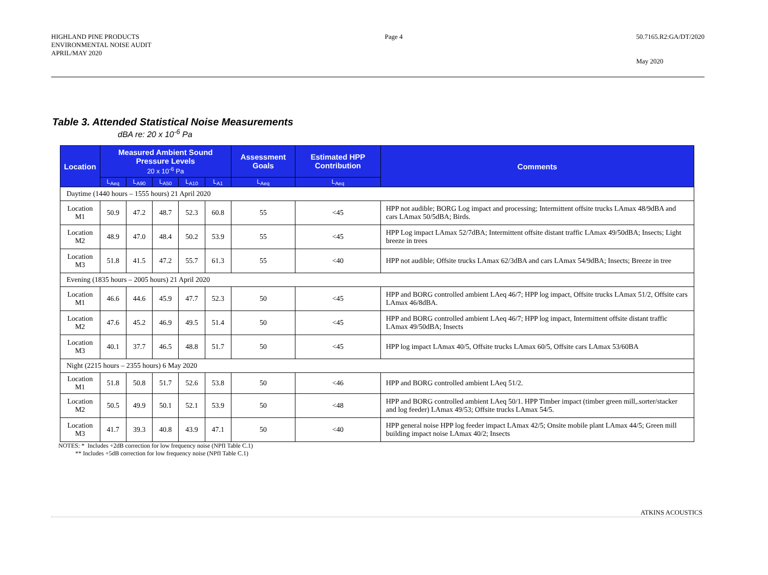HIGHLAND PINE PRODUCTS
ENVIRONMENTAL NOISE AUDIT
APRIL/MAY 2020
Page 4 50.7165.R2:GA/DT/2020
May 2020
Table 3. Attended Statistical Noise Measurements
dBA re: 20 x 10<sup>-6</sup> Pa
| Location | Measured Ambient Sound Pressure Levels 20 x 10<sup>-6</sup> Pa | | | | | Assessment Goals | Estimated HPP Contribution | Comments |
| --- | --- | --- | --- | --- | --- | --- | --- | --- |
| | L<sub>Aeq</sub> | L<sub>A90</sub> | L<sub>A50</sub> | L<sub>A10</sub> | L<sub>A1</sub> | L<sub>Aeq</sub> | L<sub>Aeq</sub> | |
| Daytime (1440 hours – 1555 hours) 21 April 2020 | | | | | | | | |
| Location M1 | 50.9 | 47.2 | 48.7 | 52.3 | 60.8 | 55 | <45 | HPP not audible; BORG Log impact and processing; Intermittent offsite trucks LAmax 48/9dBA and cars LAmax 50/5dBA; Birds. |
| Location M2 | 48.9 | 47.0 | 48.4 | 50.2 | 53.9 | 55 | <45 | HPP Log impact LAmax 52/7dBA; Intermittent offsite distant traffic LAmax 49/50dBA; Insects; Light breeze in trees |
| Location M3 | 51.8 | 41.5 | 47.2 | 55.7 | 61.3 | 55 | <40 | HPP not audible; Offsite trucks LAmax 62/3dBA and cars LAmax 54/9dBA; Insects; Breeze in tree |
| Evening (1835 hours – 2005 hours) 21 April 2020 | | | | | | | | |
| Location M1 | 46.6 | 44.6 | 45.9 | 47.7 | 52.3 | 50 | <45 | HPP and BORG controlled ambient LAeq 46/7; HPP log impact, Offsite trucks LAmax 51/2, Offsite cars LAmax 46/8dBA. |
| Location M2 | 47.6 | 45.2 | 46.9 | 49.5 | 51.4 | 50 | <45 | HPP and BORG controlled ambient LAeq 46/7; HPP log impact, Intermittent offsite distant traffic LAmax 49/50dBA; Insects |
| Location M3 | 40.1 | 37.7 | 46.5 | 48.8 | 51.7 | 50 | <45 | HPP log impact LAmax 40/5, Offsite trucks LAmax 60/5, Offsite cars LAmax 53/60BA |
| Night (2215 hours – 2355 hours) 6 May 2020 | | | | | | | | |
| Location M1 | 51.8 | 50.8 | 51.7 | 52.6 | 53.8 | 50 | <46 | HPP and BORG controlled ambient LAeq 51/2. |
| Location M2 | 50.5 | 49.9 | 50.1 | 52.1 | 53.9 | 50 | <48 | HPP and BORG controlled ambient LAeq 50/1. HPP Timber impact (timber green mill,.sorter/stacker and log feeder) LAmax 49/53; Offsite trucks LAmax 54/5. |
| Location M3 | 41.7 | 39.3 | 40.8 | 43.9 | 47.1 | 50 | <40 | HPP general noise HPP log feeder impact LAmax 42/5; Onsite mobile plant LAmax 44/5; Green mill building impact noise LAmax 40/2; Insects |
NOTES: * Includes +2dB correction for low frequency noise (NPfI Table C.1)
** Includes +5dB correction for low frequency noise (NPfI Table C.1)
ATKINS ACOUSTICS